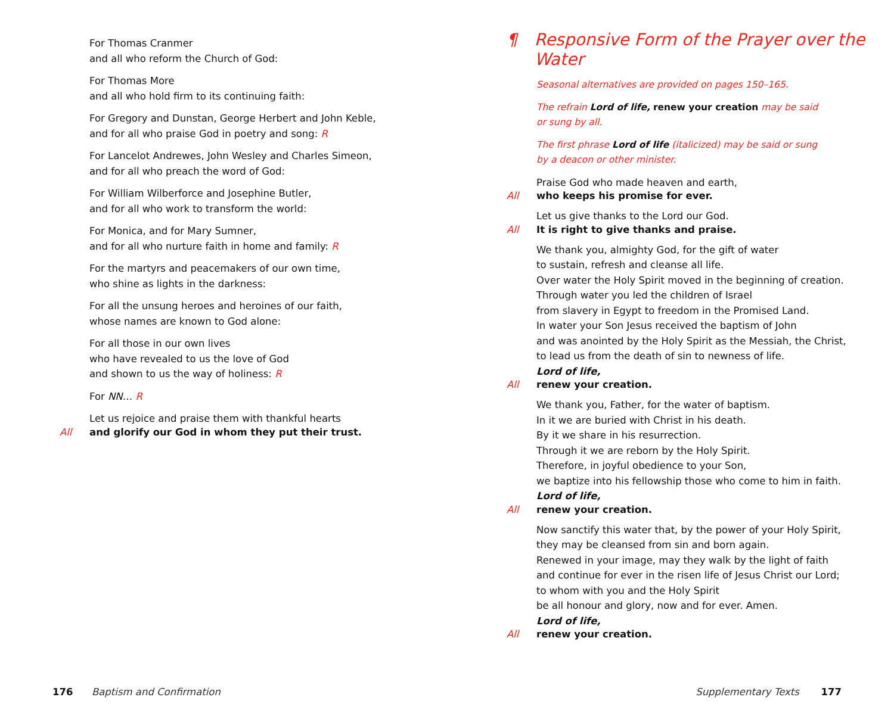For Thomas Cranmer
and all who reform the Church of God:
For Thomas More
and all who hold firm to its continuing faith:
For Gregory and Dunstan, George Herbert and John Keble,
and for all who praise God in poetry and song: R
For Lancelot Andrewes, John Wesley and Charles Simeon,
and for all who preach the word of God:
For William Wilberforce and Josephine Butler,
and for all who work to transform the world:
For Monica, and for Mary Sumner,
and for all who nurture faith in home and family: R
For the martyrs and peacemakers of our own time,
who shine as lights in the darkness:
For all the unsung heroes and heroines of our faith,
whose names are known to God alone:
For all those in our own lives
who have revealed to us the love of God
and shown to us the way of holiness: R
For NN… R
Let us rejoice and praise them with thankful hearts
All and glorify our God in whom they put their trust.
176 Baptism and Confirmation
¶ Responsive Form of the Prayer over the Water
Seasonal alternatives are provided on pages 150–165.
The refrain Lord of life, renew your creation may be said
or sung by all.
The first phrase Lord of life (italicized) may be said or sung
by a deacon or other minister.
Praise God who made heaven and earth,
All who keeps his promise for ever.
Let us give thanks to the Lord our God.
All It is right to give thanks and praise.
We thank you, almighty God, for the gift of water
to sustain, refresh and cleanse all life.
Over water the Holy Spirit moved in the beginning of creation.
Through water you led the children of Israel
from slavery in Egypt to freedom in the Promised Land.
In water your Son Jesus received the baptism of John
and was anointed by the Holy Spirit as the Messiah, the Christ,
to lead us from the death of sin to newness of life.
Lord of life,
All renew your creation.
We thank you, Father, for the water of baptism.
In it we are buried with Christ in his death.
By it we share in his resurrection.
Through it we are reborn by the Holy Spirit.
Therefore, in joyful obedience to your Son,
we baptize into his fellowship those who come to him in faith.
Lord of life,
All renew your creation.
Now sanctify this water that, by the power of your Holy Spirit,
they may be cleansed from sin and born again.
Renewed in your image, may they walk by the light of faith
and continue for ever in the risen life of Jesus Christ our Lord;
to whom with you and the Holy Spirit
be all honour and glory, now and for ever. Amen.
Lord of life,
All renew your creation.
Supplementary Texts 177